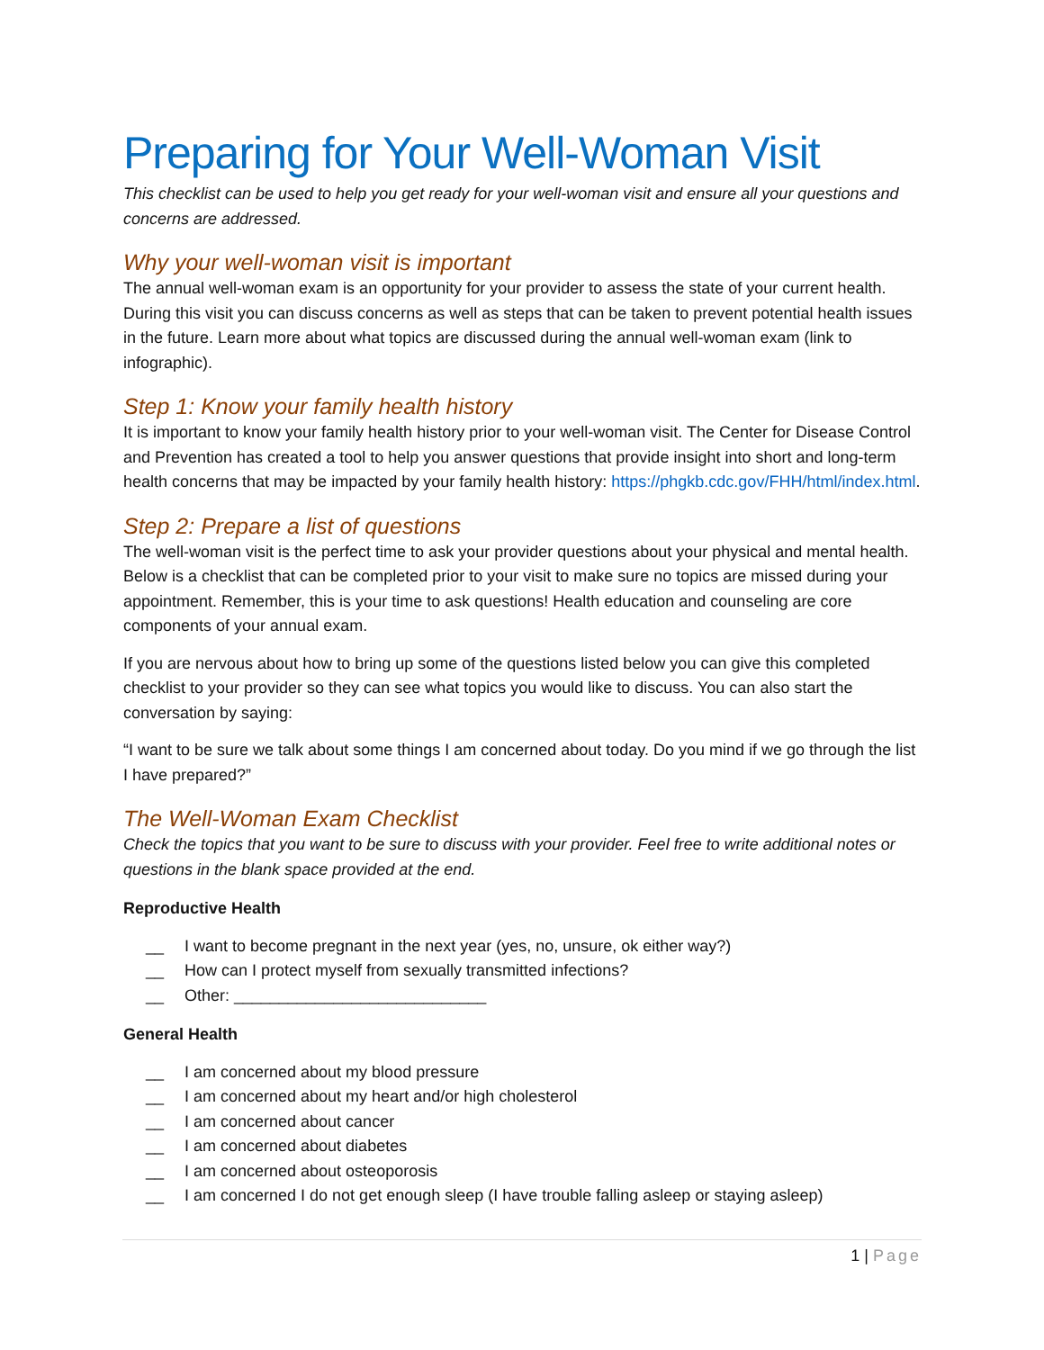Preparing for Your Well-Woman Visit
This checklist can be used to help you get ready for your well-woman visit and ensure all your questions and concerns are addressed.
Why your well-woman visit is important
The annual well-woman exam is an opportunity for your provider to assess the state of your current health. During this visit you can discuss concerns as well as steps that can be taken to prevent potential health issues in the future. Learn more about what topics are discussed during the annual well-woman exam (link to infographic).
Step 1: Know your family health history
It is important to know your family health history prior to your well-woman visit. The Center for Disease Control and Prevention has created a tool to help you answer questions that provide insight into short and long-term health concerns that may be impacted by your family health history: https://phgkb.cdc.gov/FHH/html/index.html.
Step 2: Prepare a list of questions
The well-woman visit is the perfect time to ask your provider questions about your physical and mental health. Below is a checklist that can be completed prior to your visit to make sure no topics are missed during your appointment. Remember, this is your time to ask questions! Health education and counseling are core components of your annual exam.
If you are nervous about how to bring up some of the questions listed below you can give this completed checklist to your provider so they can see what topics you would like to discuss. You can also start the conversation by saying:
“I want to be sure we talk about some things I am concerned about today. Do you mind if we go through the list I have prepared?”
The Well-Woman Exam Checklist
Check the topics that you want to be sure to discuss with your provider. Feel free to write additional notes or questions in the blank space provided at the end.
Reproductive Health
__ I want to become pregnant in the next year (yes, no, unsure, ok either way?)
__ How can I protect myself from sexually transmitted infections?
__ Other: ____________________________
General Health
__ I am concerned about my blood pressure
__ I am concerned about my heart and/or high cholesterol
__ I am concerned about cancer
__ I am concerned about diabetes
__ I am concerned about osteoporosis
__ I am concerned I do not get enough sleep (I have trouble falling asleep or staying asleep)
1 | Page